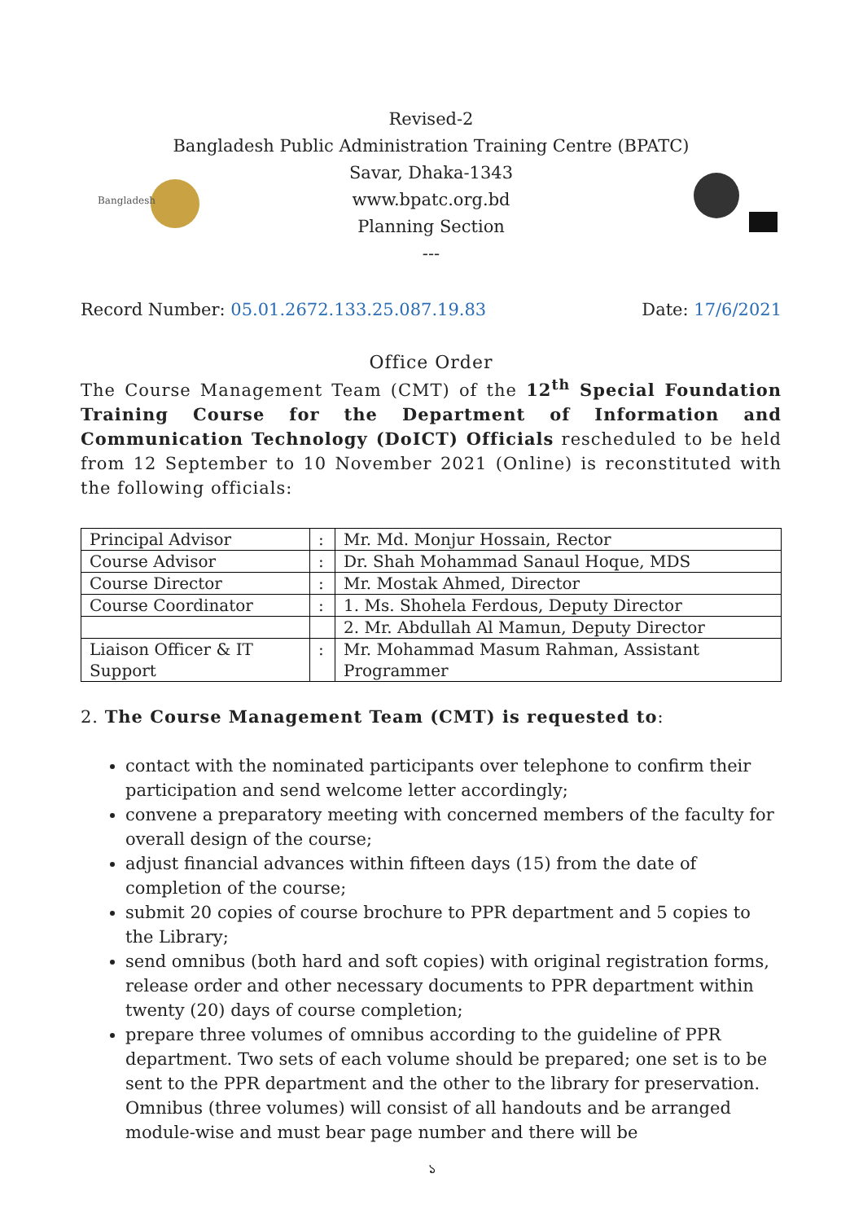Bangladesh
Revised-2
Bangladesh Public Administration Training Centre (BPATC)
Savar, Dhaka-1343
www.bpatc.org.bd
Planning Section
---
Record Number: 05.01.2672.133.25.087.19.83 Date: 17/6/2021
Office Order
The Course Management Team (CMT) of the 12<sup>th</sup> Special Foundation Training Course for the Department of Information and Communication Technology (DoICT) Officials rescheduled to be held from 12 September to 10 November 2021 (Online) is reconstituted with the following officials:
| Principal Advisor | : | Mr. Md. Monjur Hossain, Rector |
| Course Advisor | : | Dr. Shah Mohammad Sanaul Hoque, MDS |
| Course Director | : | Mr. Mostak Ahmed, Director |
| Course Coordinator | : | 1. Ms. Shohela Ferdous, Deputy Director |
| | | 2. Mr. Abdullah Al Mamun, Deputy Director |
| Liaison Officer & IT Support | : | Mr. Mohammad Masum Rahman, Assistant Programmer |
2. The Course Management Team (CMT) is requested to:
contact with the nominated participants over telephone to confirm their participation and send welcome letter accordingly;
convene a preparatory meeting with concerned members of the faculty for overall design of the course;
adjust financial advances within fifteen days (15) from the date of completion of the course;
submit 20 copies of course brochure to PPR department and 5 copies to the Library;
send omnibus (both hard and soft copies) with original registration forms, release order and other necessary documents to PPR department within twenty (20) days of course completion;
prepare three volumes of omnibus according to the guideline of PPR department. Two sets of each volume should be prepared; one set is to be sent to the PPR department and the other to the library for preservation. Omnibus (three volumes) will consist of all handouts and be arranged module-wise and must bear page number and there will be
১